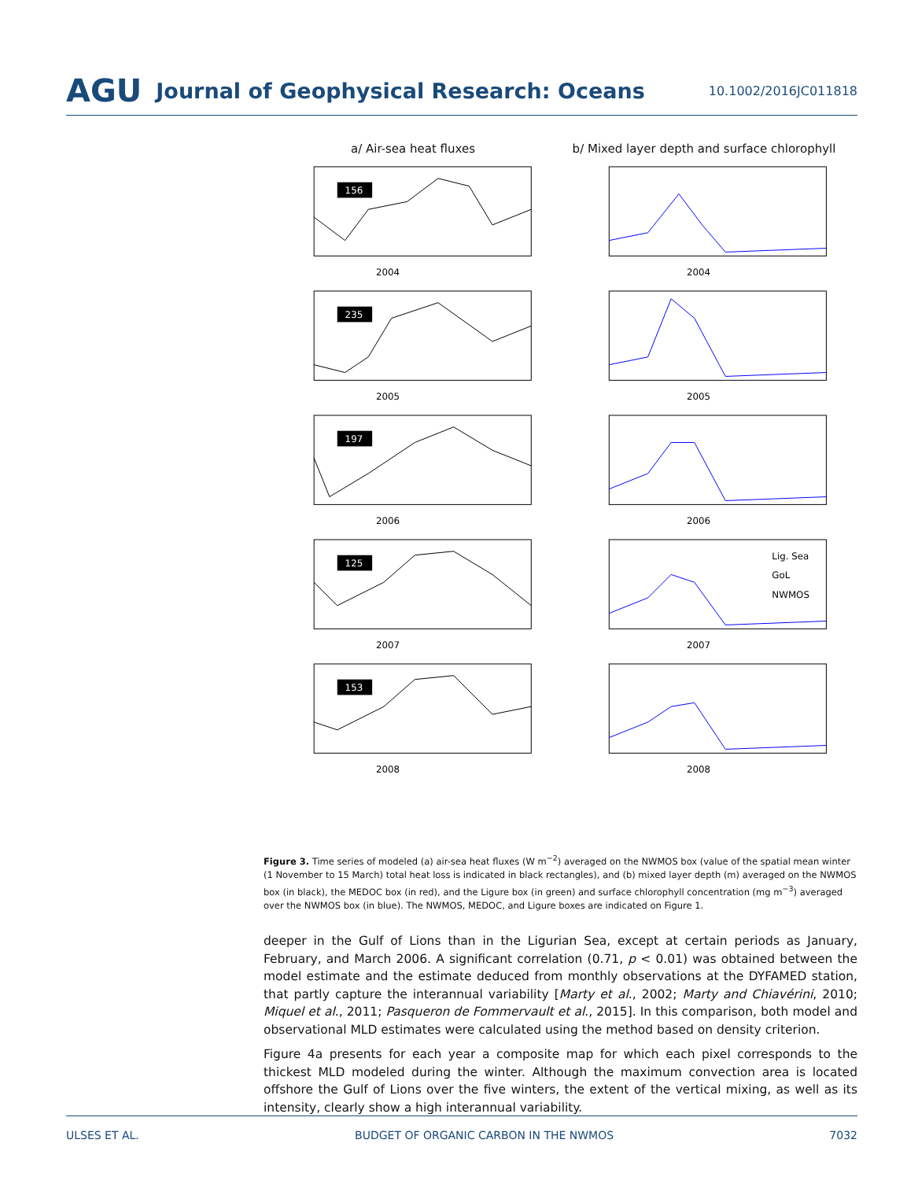AGU Journal of Geophysical Research: Oceans 10.1002/2016JC011818
a/ Air-sea heat fluxes b/ Mixed layer depth and surface chlorophyll
156
2004
2004
235
2005
2005
197
2006
2006
125
2007
Lig. Sea
GoL
NWMOS
2007
153
2008
2008
Figure 3. Time series of modeled (a) air-sea heat fluxes (W m<sup>−2</sup>) averaged on the NWMOS box (value of the spatial mean winter (1 November to 15 March) total heat loss is indicated in black rectangles), and (b) mixed layer depth (m) averaged on the NWMOS box (in black), the MEDOC box (in red), and the Ligure box (in green) and surface chlorophyll concentration (mg m<sup>−3</sup>) averaged over the NWMOS box (in blue). The NWMOS, MEDOC, and Ligure boxes are indicated on Figure 1.
deeper in the Gulf of Lions than in the Ligurian Sea, except at certain periods as January, February, and March 2006. A significant correlation (0.71, p < 0.01) was obtained between the model estimate and the estimate deduced from monthly observations at the DYFAMED station, that partly capture the interannual variability [Marty et al., 2002; Marty and Chiavérini, 2010; Miquel et al., 2011; Pasqueron de Fommervault et al., 2015]. In this comparison, both model and observational MLD estimates were calculated using the method based on density criterion.
Figure 4a presents for each year a composite map for which each pixel corresponds to the thickest MLD modeled during the winter. Although the maximum convection area is located offshore the Gulf of Lions over the five winters, the extent of the vertical mixing, as well as its intensity, clearly show a high interannual variability.
ULSES ET AL. BUDGET OF ORGANIC CARBON IN THE NWMOS 7032